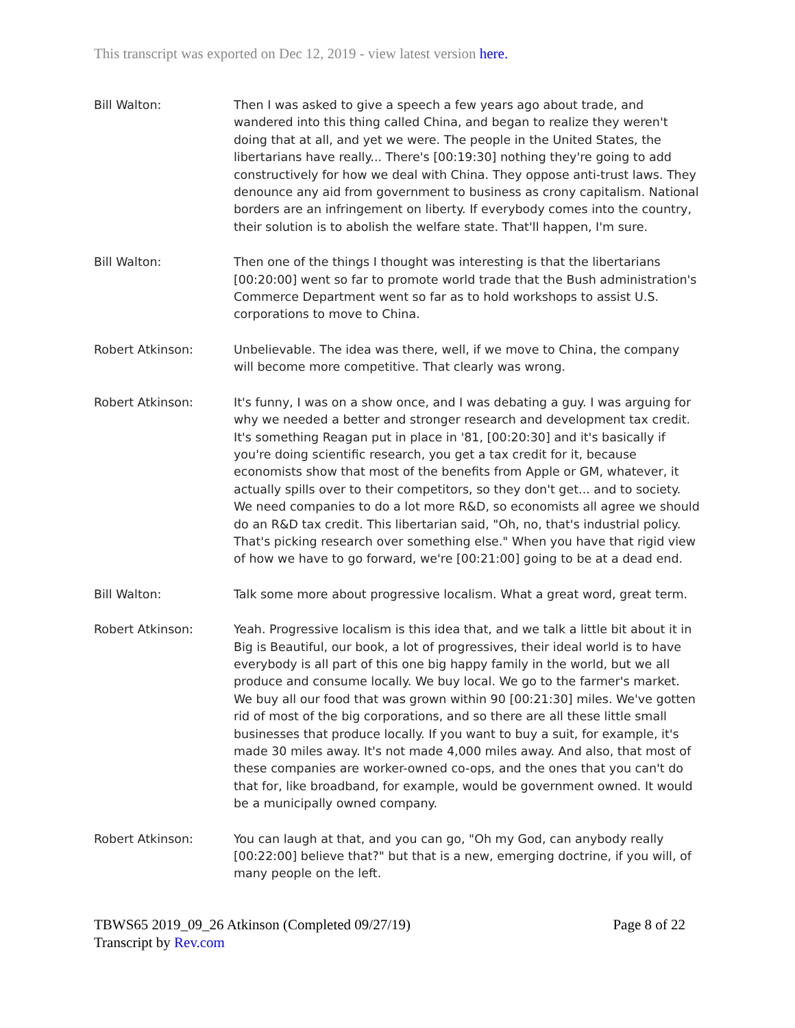This transcript was exported on Dec 12, 2019 - view latest version here.
Bill Walton: Then I was asked to give a speech a few years ago about trade, and wandered into this thing called China, and began to realize they weren't doing that at all, and yet we were. The people in the United States, the libertarians have really... There's [00:19:30] nothing they're going to add constructively for how we deal with China. They oppose anti-trust laws. They denounce any aid from government to business as crony capitalism. National borders are an infringement on liberty. If everybody comes into the country, their solution is to abolish the welfare state. That'll happen, I'm sure.
Bill Walton: Then one of the things I thought was interesting is that the libertarians [00:20:00] went so far to promote world trade that the Bush administration's Commerce Department went so far as to hold workshops to assist U.S. corporations to move to China.
Robert Atkinson: Unbelievable. The idea was there, well, if we move to China, the company will become more competitive. That clearly was wrong.
Robert Atkinson: It's funny, I was on a show once, and I was debating a guy. I was arguing for why we needed a better and stronger research and development tax credit. It's something Reagan put in place in '81, [00:20:30] and it's basically if you're doing scientific research, you get a tax credit for it, because economists show that most of the benefits from Apple or GM, whatever, it actually spills over to their competitors, so they don't get... and to society. We need companies to do a lot more R&D, so economists all agree we should do an R&D tax credit. This libertarian said, "Oh, no, that's industrial policy. That's picking research over something else." When you have that rigid view of how we have to go forward, we're [00:21:00] going to be at a dead end.
Bill Walton: Talk some more about progressive localism. What a great word, great term.
Robert Atkinson: Yeah. Progressive localism is this idea that, and we talk a little bit about it in Big is Beautiful, our book, a lot of progressives, their ideal world is to have everybody is all part of this one big happy family in the world, but we all produce and consume locally. We buy local. We go to the farmer's market. We buy all our food that was grown within 90 [00:21:30] miles. We've gotten rid of most of the big corporations, and so there are all these little small businesses that produce locally. If you want to buy a suit, for example, it's made 30 miles away. It's not made 4,000 miles away. And also, that most of these companies are worker-owned co-ops, and the ones that you can't do that for, like broadband, for example, would be government owned. It would be a municipally owned company.
Robert Atkinson: You can laugh at that, and you can go, "Oh my God, can anybody really [00:22:00] believe that?" but that is a new, emerging doctrine, if you will, of many people on the left.
TBWS65 2019_09_26 Atkinson (Completed 09/27/19)
Transcript by Rev.com
Page 8 of 22